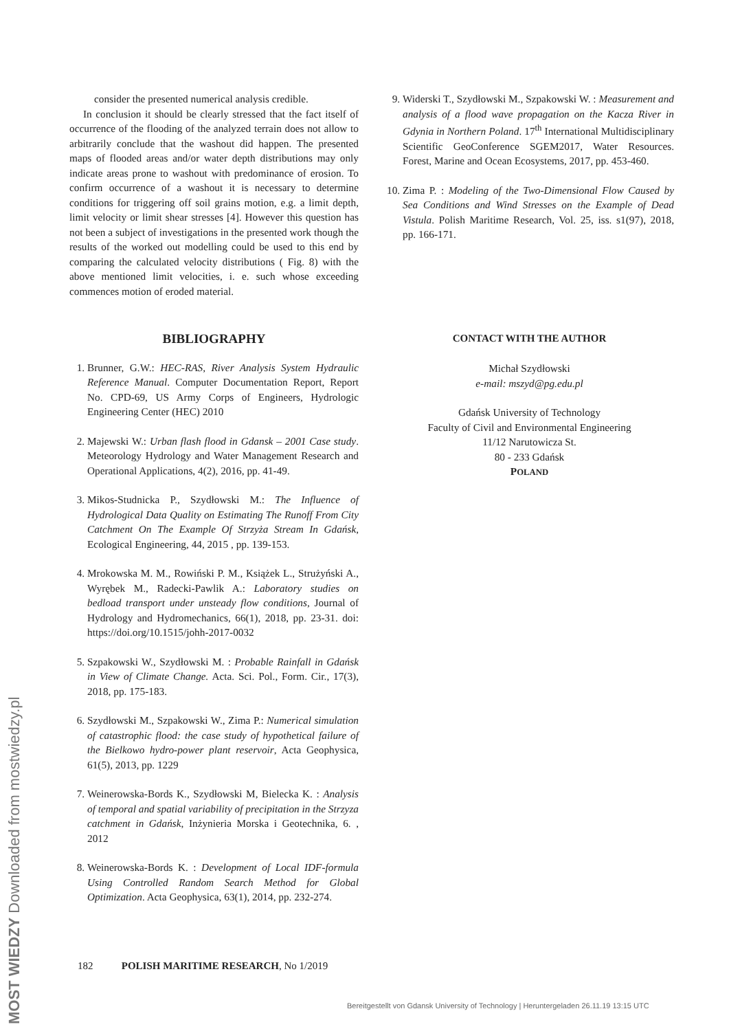MOST WIEDZY Downloaded from mostwiedzy.pl
consider the presented numerical analysis credible.
In conclusion it should be clearly stressed that the fact itself of occurrence of the flooding of the analyzed terrain does not allow to arbitrarily conclude that the washout did happen. The presented maps of flooded areas and/or water depth distributions may only indicate areas prone to washout with predominance of erosion. To confirm occurrence of a washout it is necessary to determine conditions for triggering off soil grains motion, e.g. a limit depth, limit velocity or limit shear stresses [4]. However this question has not been a subject of investigations in the presented work though the results of the worked out modelling could be used to this end by comparing the calculated velocity distributions ( Fig. 8) with the above mentioned limit velocities, i. e. such whose exceeding commences motion of eroded material.
BIBLIOGRAPHY
1. Brunner, G.W.: HEC-RAS, River Analysis System Hydraulic Reference Manual. Computer Documentation Report, Report No. CPD-69, US Army Corps of Engineers, Hydrologic Engineering Center (HEC) 2010
2. Majewski W.: Urban flash flood in Gdansk – 2001 Case study. Meteorology Hydrology and Water Management Research and Operational Applications, 4(2), 2016, pp. 41-49.
3. Mikos-Studnicka P., Szydłowski M.: The Influence of Hydrological Data Quality on Estimating The Runoff From City Catchment On The Example Of Strzyża Stream In Gdańsk, Ecological Engineering, 44, 2015 , pp. 139-153.
4. Mrokowska M. M., Rowiński P. M., Książek L., Strużyński A., Wyrębek M., Radecki-Pawlik A.: Laboratory studies on bedload transport under unsteady flow conditions, Journal of Hydrology and Hydromechanics, 66(1), 2018, pp. 23-31. doi: https://doi.org/10.1515/johh-2017-0032
5. Szpakowski W., Szydłowski M. : Probable Rainfall in Gdańsk in View of Climate Change. Acta. Sci. Pol., Form. Cir., 17(3), 2018, pp. 175-183.
6. Szydłowski M., Szpakowski W., Zima P.: Numerical simulation of catastrophic flood: the case study of hypothetical failure of the Bielkowo hydro-power plant reservoir, Acta Geophysica, 61(5), 2013, pp. 1229
7. Weinerowska-Bords K., Szydłowski M, Bielecka K. : Analysis of temporal and spatial variability of precipitation in the Strzyza catchment in Gdańsk, Inżynieria Morska i Geotechnika, 6. , 2012
8. Weinerowska-Bords K. : Development of Local IDF-formula Using Controlled Random Search Method for Global Optimization. Acta Geophysica, 63(1), 2014, pp. 232-274.
9. Widerski T., Szydłowski M., Szpakowski W. : Measurement and analysis of a flood wave propagation on the Kacza River in Gdynia in Northern Poland. 17<sup>th</sup> International Multidisciplinary Scientific GeoConference SGEM2017, Water Resources. Forest, Marine and Ocean Ecosystems, 2017, pp. 453-460.
10. Zima P. : Modeling of the Two-Dimensional Flow Caused by Sea Conditions and Wind Stresses on the Example of Dead Vistula. Polish Maritime Research, Vol. 25, iss. s1(97), 2018, pp. 166-171.
CONTACT WITH THE AUTHOR
Michał Szydłowski
e-mail: mszyd@pg.edu.pl
Gdańsk University of Technology
Faculty of Civil and Environmental Engineering
11/12 Narutowicza St.
80 - 233 Gdańsk
POLAND
182 POLISH MARITIME RESEARCH, No 1/2019
Bereitgestellt von Gdansk University of Technology | Heruntergeladen 26.11.19 13:15 UTC